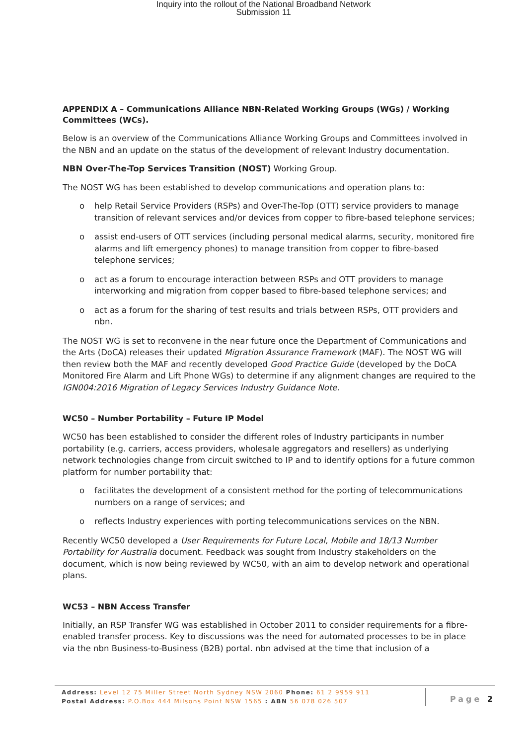Inquiry into the rollout of the National Broadband Network
Submission 11
APPENDIX A – Communications Alliance NBN-Related Working Groups (WGs) / Working Committees (WCs).
Below is an overview of the Communications Alliance Working Groups and Committees involved in the NBN and an update on the status of the development of relevant Industry documentation.
NBN Over-The-Top Services Transition (NOST) Working Group.
The NOST WG has been established to develop communications and operation plans to:
o help Retail Service Providers (RSPs) and Over-The-Top (OTT) service providers to manage transition of relevant services and/or devices from copper to fibre-based telephone services;
o assist end-users of OTT services (including personal medical alarms, security, monitored fire alarms and lift emergency phones) to manage transition from copper to fibre-based telephone services;
o act as a forum to encourage interaction between RSPs and OTT providers to manage interworking and migration from copper based to fibre-based telephone services; and
o act as a forum for the sharing of test results and trials between RSPs, OTT providers and nbn.
The NOST WG is set to reconvene in the near future once the Department of Communications and the Arts (DoCA) releases their updated Migration Assurance Framework (MAF). The NOST WG will then review both the MAF and recently developed Good Practice Guide (developed by the DoCA Monitored Fire Alarm and Lift Phone WGs) to determine if any alignment changes are required to the IGN004:2016 Migration of Legacy Services Industry Guidance Note.
WC50 – Number Portability – Future IP Model
WC50 has been established to consider the different roles of Industry participants in number portability (e.g. carriers, access providers, wholesale aggregators and resellers) as underlying network technologies change from circuit switched to IP and to identify options for a future common platform for number portability that:
o facilitates the development of a consistent method for the porting of telecommunications numbers on a range of services; and
o reflects Industry experiences with porting telecommunications services on the NBN.
Recently WC50 developed a User Requirements for Future Local, Mobile and 18/13 Number Portability for Australia document. Feedback was sought from Industry stakeholders on the document, which is now being reviewed by WC50, with an aim to develop network and operational plans.
WC53 – NBN Access Transfer
Initially, an RSP Transfer WG was established in October 2011 to consider requirements for a fibre-enabled transfer process. Key to discussions was the need for automated processes to be in place via the nbn Business-to-Business (B2B) portal. nbn advised at the time that inclusion of a
Address: Level 12 75 Miller Street North Sydney NSW 2060 Phone: 61 2 9959 911
Postal Address: P.O.Box 444 Milsons Point NSW 1565 : ABN 56 078 026 507
Page 2